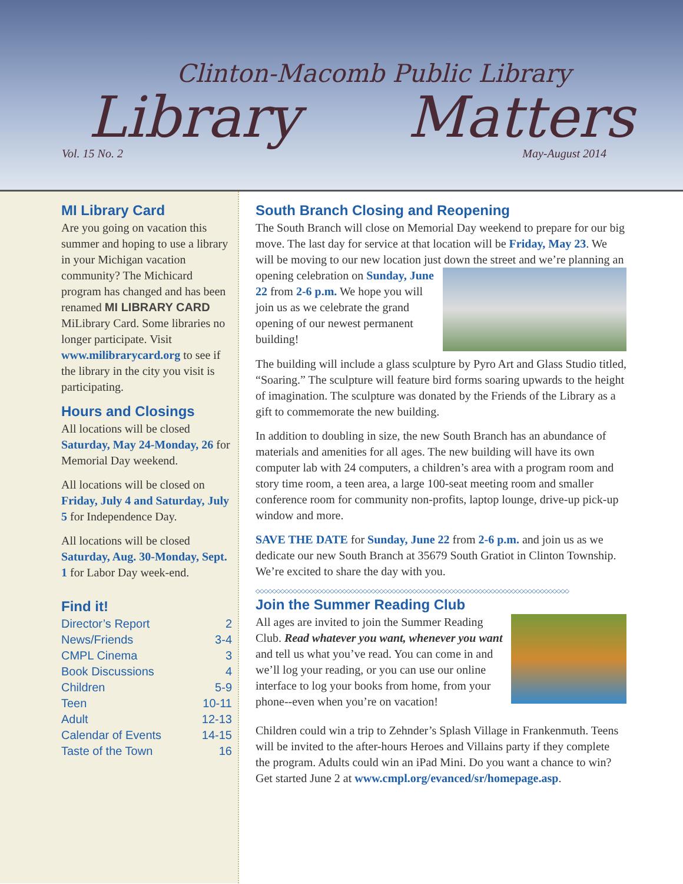Clinton-Macomb Public Library
Library Matters
Vol. 15 No. 2 May-August 2014
MI Library Card
Are you going on vacation this summer and hoping to use a library in your Michigan vacation community? The Michicard program has changed and has been renamed MI LIBRARY CARD MiLibrary Card. Some libraries no longer participate. Visit www.milibrarycard.org to see if the library in the city you visit is participating.
Hours and Closings
All locations will be closed Saturday, May 24-Monday, 26 for Memorial Day weekend.
All locations will be closed on Friday, July 4 and Saturday, July 5 for Independence Day.
All locations will be closed Saturday, Aug. 30-Monday, Sept. 1 for Labor Day week-end.
Find it!
| Director’s Report | 2 |
| News/Friends | 3-4 |
| CMPL Cinema | 3 |
| Book Discussions | 4 |
| Children | 5-9 |
| Teen | 10-11 |
| Adult | 12-13 |
| Calendar of Events | 14-15 |
| Taste of the Town | 16 |
South Branch Closing and Reopening
The South Branch will close on Memorial Day weekend to prepare for our big move. The last day for service at that location will be Friday, May 23. We will be moving to our new location just down the street and we’re planning an opening celebration on Sunday, June 22 from 2-6 p.m. We hope you will join us as we celebrate the grand opening of our newest permanent building!
The building will include a glass sculpture by Pyro Art and Glass Studio titled, “Soaring.” The sculpture will feature bird forms soaring upwards to the height of imagination. The sculpture was donated by the Friends of the Library as a gift to commemorate the new building.
In addition to doubling in size, the new South Branch has an abundance of materials and amenities for all ages. The new building will have its own computer lab with 24 computers, a children’s area with a program room and story time room, a teen area, a large 100-seat meeting room and smaller conference room for community non-profits, laptop lounge, drive-up pick-up window and more.
SAVE THE DATE for Sunday, June 22 from 2-6 p.m. and join us as we dedicate our new South Branch at 35679 South Gratiot in Clinton Township. We’re excited to share the day with you.
◇◇◇◇◇◇◇◇◇◇◇◇◇◇◇◇◇◇◇◇◇◇◇◇◇◇◇◇◇◇◇◇◇◇◇◇◇◇◇◇◇◇◇◇◇◇◇◇◇◇◇◇◇◇◇◇◇◇◇◇◇◇◇◇◇◇◇◇◇◇◇◇◇◇◇◇
Join the Summer Reading Club
All ages are invited to join the Summer Reading Club. Read whatever you want, whenever you want and tell us what you’ve read. You can come in and we’ll log your reading, or you can use our online interface to log your books from home, from your phone--even when you’re on vacation!
Children could win a trip to Zehnder’s Splash Village in Frankenmuth. Teens will be invited to the after-hours Heroes and Villains party if they complete the program. Adults could win an iPad Mini. Do you want a chance to win? Get started June 2 at www.cmpl.org/evanced/sr/homepage.asp.